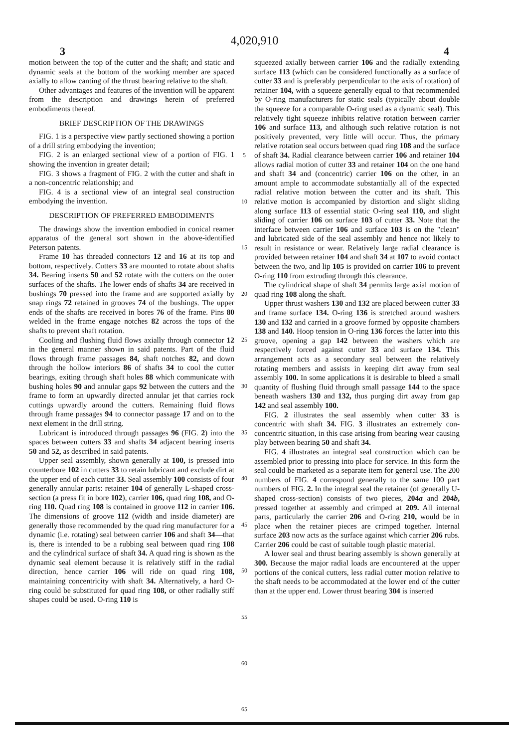3 4,020,910 4
motion between the top of the cutter and the shaft; and static and dynamic seals at the bottom of the working member are spaced axially to allow canting of the thrust bearing relative to the shaft.
Other advantages and features of the invention will be apparent from the description and drawings herein of preferred embodiments thereof.
BRIEF DESCRIPTION OF THE DRAWINGS
FIG. 1 is a perspective view partly sectioned showing a portion of a drill string embodying the invention;
FIG. 2 is an enlarged sectional view of a portion of FIG. 1 showing the invention in greater detail;
FIG. 3 shows a fragment of FIG. 2 with the cutter and shaft in a non-concentric relationship; and
FIG. 4 is a sectional view of an integral seal construction embodying the invention.
DESCRIPTION OF PREFERRED EMBODIMENTS
The drawings show the invention embodied in conical reamer apparatus of the general sort shown in the above-identified Peterson patents.
Frame 10 has threaded connectors 12 and 16 at its top and bottom, respectively. Cutters 33 are mounted to rotate about shafts 34. Bearing inserts 50 and 52 rotate with the cutters on the outer surfaces of the shafts. The lower ends of shafts 34 are received in bushings 70 pressed into the frame and are supported axially by snap rings 72 retained in grooves 74 of the bushings. The upper ends of the shafts are received in bores 76 of the frame. Pins 80 welded in the frame engage notches 82 across the tops of the shafts to prevent shaft rotation.
Cooling and flushing fluid flows axially through connector 12 in the general manner shown in said patents. Part of the fluid flows through frame passages 84, shaft notches 82, and down through the hollow interiors 86 of shafts 34 to cool the cutter bearings, exiting through shaft holes 88 which communicate with bushing holes 90 and annular gaps 92 between the cutters and the frame to form an upwardly directed annular jet that carries rock cuttings upwardly around the cutters. Remaining fluid flows through frame passages 94 to connector passage 17 and on to the next element in the drill string.
Lubricant is introduced through passages 96 (FIG. 2) into the spaces between cutters 33 and shafts 34 adjacent bearing inserts 50 and 52, as described in said patents.
Upper seal assembly, shown generally at 100, is pressed into counterbore 102 in cutters 33 to retain lubricant and exclude dirt at the upper end of each cutter 33. Seal assembly 100 consists of four generally annular parts: retainer 104 of generally L-shaped cross-section (a press fit in bore 102), carrier 106, quad ring 108, and O-ring 110. Quad ring 108 is contained in groove 112 in carrier 106. The dimensions of groove 112 (width and inside diameter) are generally those recommended by the quad ring manufacturer for a dynamic (i.e. rotating) seal between carrier 106 and shaft 34—that is, there is intended to be a rubbing seal between quad ring 108 and the cylindrical surface of shaft 34. A quad ring is shown as the dynamic seal element because it is relatively stiff in the radial direction, hence carrier 106 will ride on quad ring 108, maintaining concentricity with shaft 34. Alternatively, a hard O-ring could be substituted for quad ring 108, or other radially stiff shapes could be used. O-ring 110 is
5
10
15
20
25
30
35
40
45
50
55
60
65
squeezed axially between carrier 106 and the radially extending surface 113 (which can be considered functionally as a surface of cutter 33 and is preferably perpendicular to the axis of rotation) of retainer 104, with a squeeze generally equal to that recommended by O-ring manufacturers for static seals (typically about double the squeeze for a comparable O-ring used as a dynamic seal). This relatively tight squeeze inhibits relative rotation between carrier 106 and surface 113, and although such relative rotation is not positively prevented, very little will occur. Thus, the primary relative rotation seal occurs between quad ring 108 and the surface of shaft 34. Radial clearance between carrier 106 and retainer 104 allows radial motion of cutter 33 and retainer 104 on the one hand and shaft 34 and (concentric) carrier 106 on the other, in an amount ample to accommodate substantially all of the expected radial relative motion between the cutter and its shaft. This relative motion is accompanied by distortion and slight sliding along surface 113 of essential static O-ring seal 110, and slight sliding of carrier 106 on surface 103 of cutter 33. Note that the interface between carrier 106 and surface 103 is on the "clean" and lubricated side of the seal assembly and hence not likely to result in resistance or wear. Relatively large radial clearance is provided between retainer 104 and shaft 34 at 107 to avoid contact between the two, and lip 105 is provided on carrier 106 to prevent O-ring 110 from extruding through this clearance.
The cylindrical shape of shaft 34 permits large axial motion of quad ring 108 along the shaft.
Upper thrust washers 130 and 132 are placed between cutter 33 and frame surface 134. O-ring 136 is stretched around washers 130 and 132 and carried in a groove formed by opposite chambers 138 and 140. Hoop tension in O-ring 136 forces the latter into this groove, opening a gap 142 between the washers which are respectively forced against cutter 33 and surface 134. This arrangement acts as a secondary seal between the relatively rotating members and assists in keeping dirt away from seal assembly 100. In some applications it is desirable to bleed a small quantity of flushing fluid through small passage 144 to the space beneath washers 130 and 132, thus purging dirt away from gap 142 and seal assembly 100.
FIG. 2 illustrates the seal assembly when cutter 33 is concentric with shaft 34. FIG. 3 illustrates an extremely con-concentric situation, in this case arising from bearing wear causing play between bearing 50 and shaft 34.
FIG. 4 illustrates an integral seal construction which can be assembled prior to pressing into place for service. In this form the seal could be marketed as a separate item for general use. The 200 numbers of FIG. 4 correspond generally to the same 100 part numbers of FIG. 2. In the integral seal the retainer (of generally U-shaped cross-section) consists of two pieces, 204a and 204b, pressed together at assembly and crimped at 209. All internal parts, particularly the carrier 206 and O-ring 210, would be in place when the retainer pieces are crimped together. Internal surface 203 now acts as the surface against which carrier 206 rubs. Carrier 206 could be cast of suitable tough plastic material.
A lower seal and thrust bearing assembly is shown generally at 300. Because the major radial loads are encountered at the upper portions of the conical cutters, less radial cutter motion relative to the shaft needs to be accommodated at the lower end of the cutter than at the upper end. Lower thrust bearing 304 is inserted